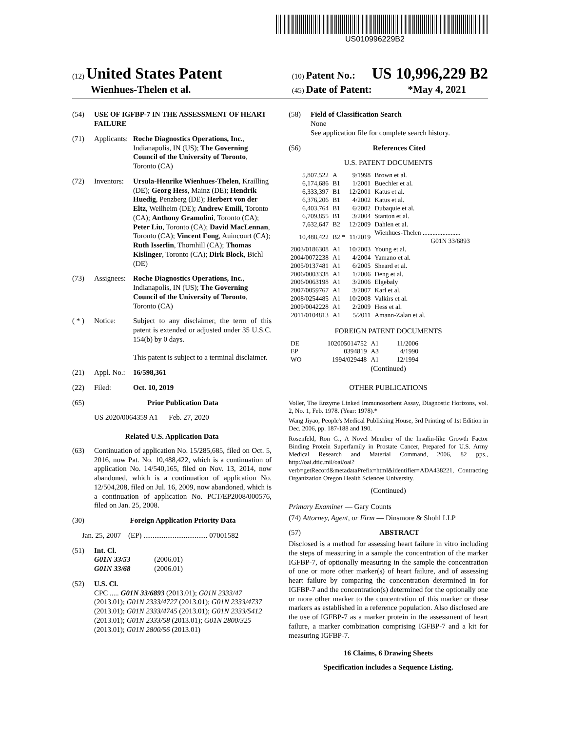US010996229B2
(12) United States Patent
Wienhues-Thelen et al.
(10) Patent No.: US 10,996,229 B2
(45) Date of Patent: *May 4, 2021
(54) USE OF IGFBP-7 IN THE ASSESSMENT OF HEART FAILURE
(71) Applicants: Roche Diagnostics Operations, Inc., Indianapolis, IN (US); The Governing Council of the University of Toronto, Toronto (CA)
(72) Inventors: Ursula-Henrike Wienhues-Thelen, Krailling (DE); Georg Hess, Mainz (DE); Hendrik Huedig, Penzberg (DE); Herbert von der Eltz, Weilheim (DE); Andrew Emili, Toronto (CA); Anthony Gramolini, Toronto (CA); Peter Liu, Toronto (CA); David MacLennan, Toronto (CA); Vincent Fong, Auincourt (CA); Ruth Isserlin, Thornhill (CA); Thomas Kislinger, Toronto (CA); Dirk Block, Bichl (DE)
(73) Assignees: Roche Diagnostics Operations, Inc., Indianapolis, IN (US); The Governing Council of the University of Toronto, Toronto (CA)
( * ) Notice: Subject to any disclaimer, the term of this patent is extended or adjusted under 35 U.S.C. 154(b) by 0 days.
This patent is subject to a terminal disclaimer.
(21) Appl. No.: 16/598,361
(22) Filed: Oct. 10, 2019
(65) Prior Publication Data
US 2020/0064359 A1 Feb. 27, 2020
Related U.S. Application Data
(63) Continuation of application No. 15/285,685, filed on Oct. 5, 2016, now Pat. No. 10,488,422, which is a continuation of application No. 14/540,165, filed on Nov. 13, 2014, now abandoned, which is a continuation of application No. 12/504,208, filed on Jul. 16, 2009, now abandoned, which is a continuation of application No. PCT/EP2008/000576, filed on Jan. 25, 2008.
(30) Foreign Application Priority Data
Jan. 25, 2007 (EP) ................................... 07001582
(51) Int. Cl.
G01N 33/53 (2006.01)
G01N 33/68 (2006.01)
(52) U.S. Cl.
CPC ..... G01N 33/6893 (2013.01); G01N 2333/47 (2013.01); G01N 2333/4727 (2013.01); G01N 2333/4737 (2013.01); G01N 2333/4745 (2013.01); G01N 2333/5412 (2013.01); G01N 2333/58 (2013.01); G01N 2800/325 (2013.01); G01N 2800/56 (2013.01)
(58) Field of Classification Search
None
See application file for complete search history.
(56) References Cited
U.S. PATENT DOCUMENTS
| 5,807,522 | A | 9/1998 | Brown et al. |
| 6,174,686 | B1 | 1/2001 | Buechler et al. |
| 6,333,397 | B1 | 12/2001 | Katus et al. |
| 6,376,206 | B1 | 4/2002 | Katus et al. |
| 6,403,764 | B1 | 6/2002 | Dubaquie et al. |
| 6,709,855 | B1 | 3/2004 | Stanton et al. |
| 7,632,647 | B2 | 12/2009 | Dahlen et al. |
| 10,488,422 | B2 * | 11/2019 | Wienhues-Thelen ....................... G01N 33/6893 |
| 2003/0186308 | A1 | 10/2003 | Young et al. |
| 2004/0072238 | A1 | 4/2004 | Yamano et al. |
| 2005/0137481 | A1 | 6/2005 | Sheard et al. |
| 2006/0003338 | A1 | 1/2006 | Deng et al. |
| 2006/0063198 | A1 | 3/2006 | Elgebaly |
| 2007/0059767 | A1 | 3/2007 | Karl et al. |
| 2008/0254485 | A1 | 10/2008 | Valkirs et al. |
| 2009/0042228 | A1 | 2/2009 | Hess et al. |
| 2011/0104813 | A1 | 5/2011 | Amann-Zalan et al. |
FOREIGN PATENT DOCUMENTS
| DE | 102005014752 | A1 | 11/2006 |
| EP | 0394819 | A3 | 4/1990 |
| WO | 1994/029448 | A1 | 12/1994 |
(Continued)
OTHER PUBLICATIONS
Voller, The Enzyme Linked Immunosorbent Assay, Diagnostic Horizons, vol. 2, No. 1, Feb. 1978. (Year: 1978).*
Wang Jiyao, People's Medical Publishing House, 3rd Printing of 1st Edition in Dec. 2006, pp. 187-188 and 190.
Rosenfeld, Ron G., A Novel Member of the Insulin-like Growth Factor Binding Protein Superfamily in Prostate Cancer, Prepared for U.S. Army Medical Research and Material Command, 2006, 82 pps., http://oai.dtic.mil/oai/oai?verb=getRecord&metadataPrefix=html&identifier=ADA438221, Contracting Organization Oregon Health Sciences University.
(Continued)
Primary Examiner — Gary Counts
(74) Attorney, Agent, or Firm — Dinsmore & Shohl LLP
(57) ABSTRACT
Disclosed is a method for assessing heart failure in vitro including the steps of measuring in a sample the concentration of the marker IGFBP-7, of optionally measuring in the sample the concentration of one or more other marker(s) of heart failure, and of assessing heart failure by comparing the concentration determined in for IGFBP-7 and the concentration(s) determined for the optionally one or more other marker to the concentration of this marker or these markers as established in a reference population. Also disclosed are the use of IGFBP-7 as a marker protein in the assessment of heart failure, a marker combination comprising IGFBP-7 and a kit for measuring IGFBP-7.
16 Claims, 6 Drawing Sheets
Specification includes a Sequence Listing.